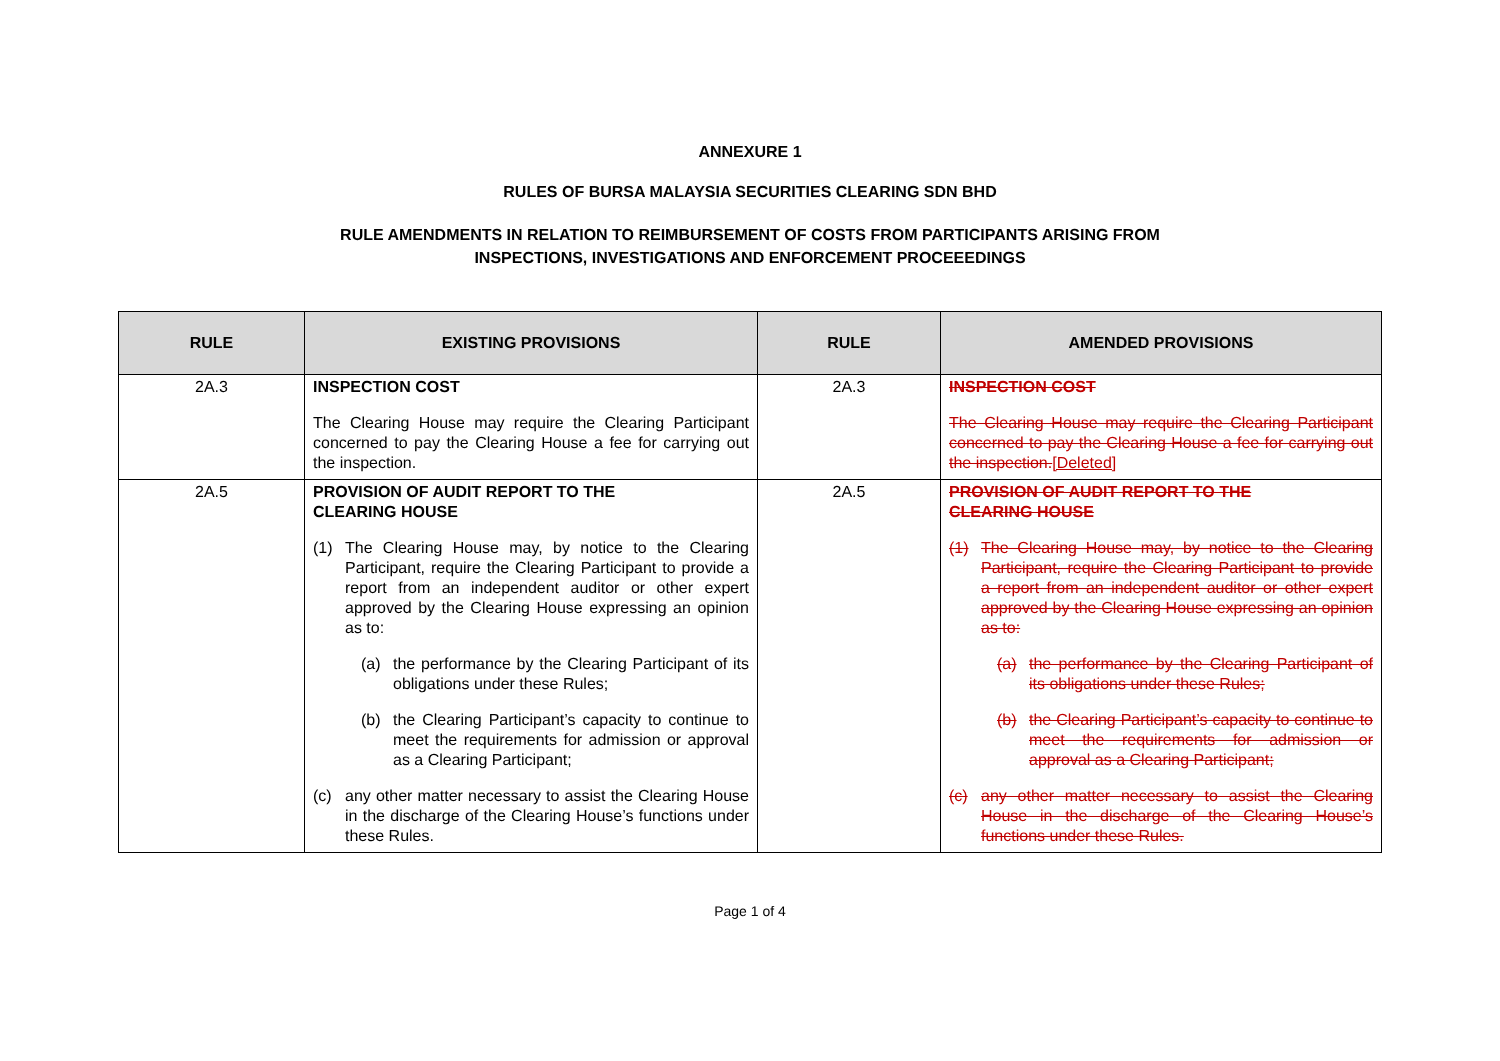ANNEXURE 1
RULES OF BURSA MALAYSIA SECURITIES CLEARING SDN BHD
RULE AMENDMENTS IN RELATION TO REIMBURSEMENT OF COSTS FROM PARTICIPANTS ARISING FROM
INSPECTIONS, INVESTIGATIONS AND ENFORCEMENT PROCEEEDINGS
| RULE | EXISTING PROVISIONS | RULE | AMENDED PROVISIONS |
| --- | --- | --- | --- |
| 2A.3 | INSPECTION COST The Clearing House may require the Clearing Participant concerned to pay the Clearing House a fee for carrying out the inspection. | 2A.3 | INSPECTION COST The Clearing House may require the Clearing Participant concerned to pay the Clearing House a fee for carrying out the inspection. [Deleted] |
| 2A.5 | PROVISION OF AUDIT REPORT TO THE CLEARING HOUSE (1) The Clearing House may, by notice to the Clearing Participant, require the Clearing Participant to provide a report from an independent auditor or other expert approved by the Clearing House expressing an opinion as to: (a) the performance by the Clearing Participant of its obligations under these Rules; (b) the Clearing Participant’s capacity to continue to meet the requirements for admission or approval as a Clearing Participant; (c) any other matter necessary to assist the Clearing House in the discharge of the Clearing House’s functions under these Rules. | 2A.5 | PROVISION OF AUDIT REPORT TO THE CLEARING HOUSE (1) The Clearing House may, by notice to the Clearing Participant, require the Clearing Participant to provide a report from an independent auditor or other expert approved by the Clearing House expressing an opinion as to: (a) the performance by the Clearing Participant of its obligations under these Rules; (b) the Clearing Participant’s capacity to continue to meet the requirements for admission or approval as a Clearing Participant; (c) any other matter necessary to assist the Clearing House in the discharge of the Clearing House’s functions under these Rules. |
Page 1 of 4